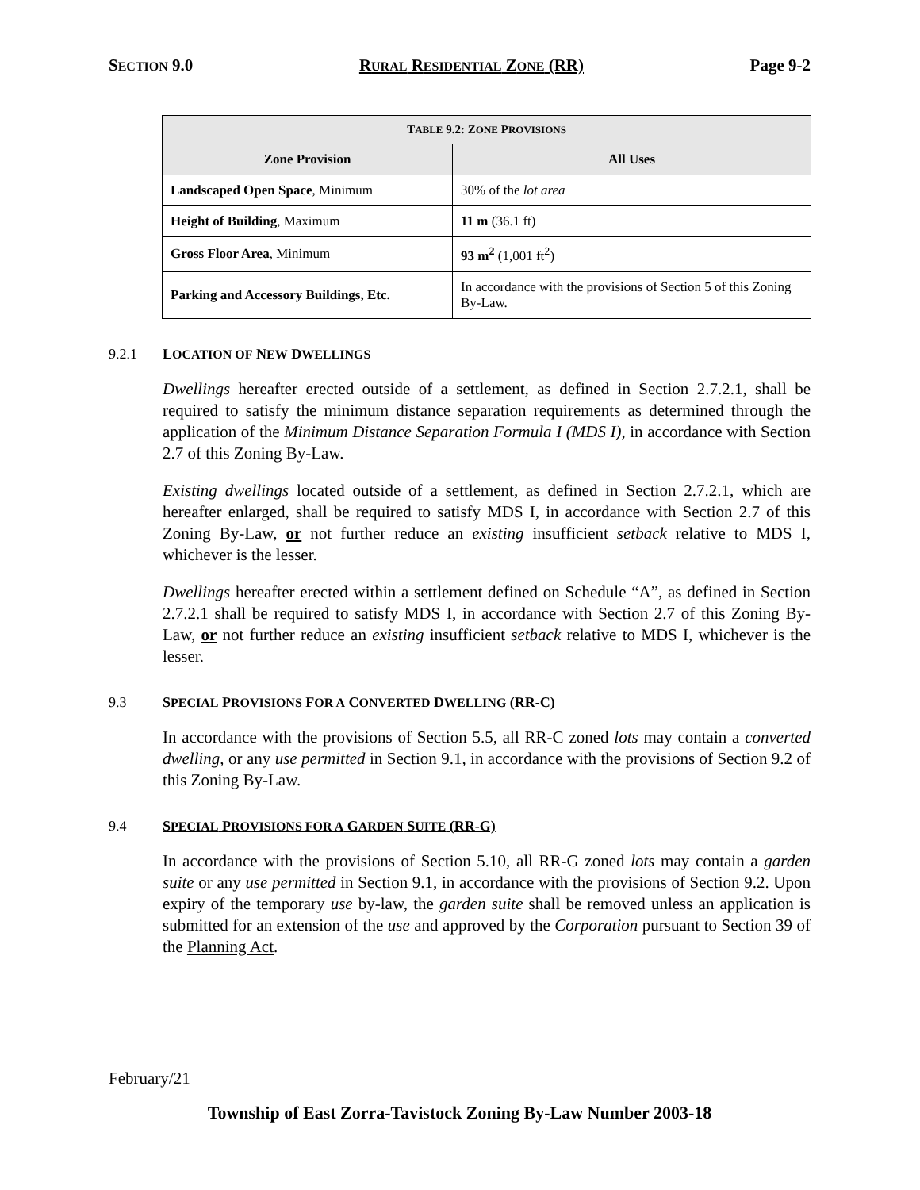SECTION 9.0 RURAL RESIDENTIAL ZONE (RR) Page 9-2
| T ABLE 9.2: Z ONE P ROVISIONS | |
| --- | --- |
| Zone Provision | All Uses |
| Landscaped Open Space , Minimum | 30% of the lot area |
| Height of Building , Maximum | 11 m (36.1 ft) |
| Gross Floor Area , Minimum | 93 m<sup>2</sup> (1,001 ft<sup>2</sup>) |
| Parking and Accessory Buildings, Etc. | In accordance with the provisions of Section 5 of this Zoning By-Law. |
9.2.1 LOCATION OF NEW DWELLINGS
Dwellings hereafter erected outside of a settlement, as defined in Section 2.7.2.1, shall be required to satisfy the minimum distance separation requirements as determined through the application of the Minimum Distance Separation Formula I (MDS I), in accordance with Section 2.7 of this Zoning By-Law.
Existing dwellings located outside of a settlement, as defined in Section 2.7.2.1, which are hereafter enlarged, shall be required to satisfy MDS I, in accordance with Section 2.7 of this Zoning By-Law, or not further reduce an existing insufficient setback relative to MDS I, whichever is the lesser.
Dwellings hereafter erected within a settlement defined on Schedule “A”, as defined in Section 2.7.2.1 shall be required to satisfy MDS I, in accordance with Section 2.7 of this Zoning By-Law, or not further reduce an existing insufficient setback relative to MDS I, whichever is the lesser.
9.3 SPECIAL PROVISIONS FOR A CONVERTED DWELLING (RR-C)
In accordance with the provisions of Section 5.5, all RR-C zoned lots may contain a converted dwelling, or any use permitted in Section 9.1, in accordance with the provisions of Section 9.2 of this Zoning By-Law.
9.4 SPECIAL PROVISIONS FOR A GARDEN SUITE (RR-G)
In accordance with the provisions of Section 5.10, all RR-G zoned lots may contain a garden suite or any use permitted in Section 9.1, in accordance with the provisions of Section 9.2. Upon expiry of the temporary use by-law, the garden suite shall be removed unless an application is submitted for an extension of the use and approved by the Corporation pursuant to Section 39 of the Planning Act.
February/21
Township of East Zorra-Tavistock Zoning By-Law Number 2003-18